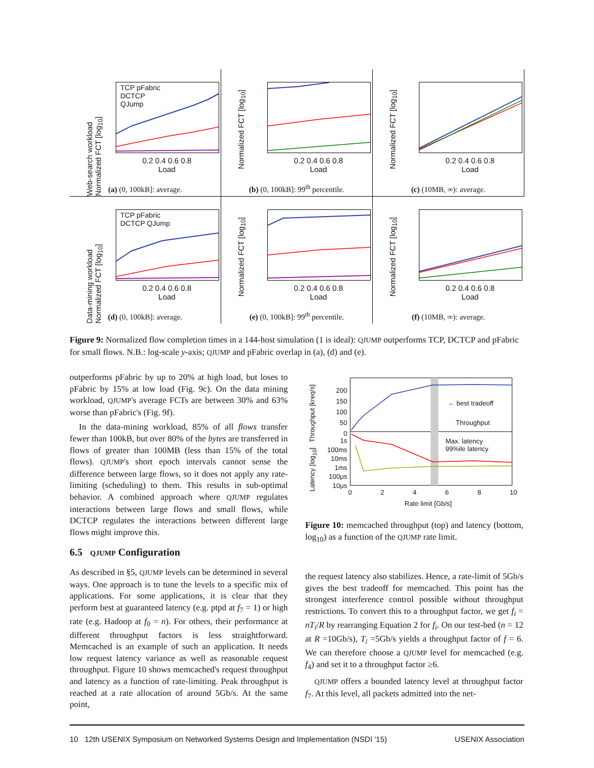Web-search workload Normalized FCT [log<sub>10</sub>]
TCP pFabric
DCTCP
QJump
0.2 0.4 0.6 0.8
Load
(a) (0, 100kB]: average.
Normalized FCT [log<sub>10</sub>]
0.2 0.4 0.6 0.8
Load
(b) (0, 100kB]: 99<sup>th</sup> percentile.
Normalized FCT [log<sub>10</sub>]
0.2 0.4 0.6 0.8
Load
(c) (10MB, ∞): average.
Data-mining workload Normalized FCT [log<sub>10</sub>]
TCP pFabric
DCTCP QJump
0.2 0.4 0.6 0.8
Load
(d) (0, 100kB]: average.
Normalized FCT [log<sub>10</sub>]
0.2 0.4 0.6 0.8
Load
(e) (0, 100kB]: 99<sup>th</sup> percentile.
Normalized FCT [log<sub>10</sub>]
0.2 0.4 0.6 0.8
Load
(f) (10MB, ∞): average.
Figure 9: Normalized flow completion times in a 144-host simulation (1 is ideal): QJUMP outperforms TCP, DCTCP and pFabric for small flows. N.B.: log-scale y-axis; QJUMP and pFabric overlap in (a), (d) and (e).
outperforms pFabric by up to 20% at high load, but loses to pFabric by 15% at low load (Fig. 9c). On the data mining workload, QJUMP's average FCTs are between 30% and 63% worse than pFabric's (Fig. 9f).
In the data-mining workload, 85% of all flows transfer fewer than 100kB, but over 80% of the bytes are transferred in flows of greater than 100MB (less than 15% of the total flows). QJUMP's short epoch intervals cannot sense the difference between large flows, so it does not apply any rate-limiting (scheduling) to them. This results in sub-optimal behavior. A combined approach where QJUMP regulates interactions between large flows and small flows, while DCTCP regulates the interactions between different large flows might improve this.
6.5 QJUMP Configuration
As described in §5, QJUMP levels can be determined in several ways. One approach is to tune the levels to a specific mix of applications. For some applications, it is clear that they perform best at guaranteed latency (e.g. ptpd at f<sub>7</sub> = 1) or high rate (e.g. Hadoop at f<sub>0</sub> = n). For others, their performance at different throughput factors is less straightforward. Memcached is an example of such an application. It needs low request latency variance as well as reasonable request throughput. Figure 10 shows memcached's request throughput and latency as a function of rate-limiting. Peak throughput is reached at a rate allocation of around 5Gb/s. At the same point,
← best tradeoff
Throughput
Max. latency
99%ile latency
200
150
100
50
0
1s
100ms
10ms
1ms
100μs
10μs
0 2 4 6 8 10
Rate limit [Gb/s]
Latency [log<sub>10</sub>] Throughput [kreq/s]
Figure 10: memcached throughput (top) and latency (bottom, log<sub>10</sub>) as a function of the QJUMP rate limit.
the request latency also stabilizes. Hence, a rate-limit of 5Gb/s gives the best tradeoff for memcached. This point has the strongest interference control possible without throughput restrictions. To convert this to a throughput factor, we get f<sub>i</sub> = nT<sub>i</sub>/R by rearranging Equation 2 for f<sub>i</sub>. On our test-bed (n = 12 at R =10Gb/s), T<sub>i</sub> =5Gb/s yields a throughput factor of f = 6. We can therefore choose a QJUMP level for memcached (e.g. f<sub>4</sub>) and set it to a throughput factor ≥6.
QJUMP offers a bounded latency level at throughput factor f<sub>7</sub>. At this level, all packets admitted into the net-
10 12th USENIX Symposium on Networked Systems Design and Implementation (NSDI '15) USENIX Association